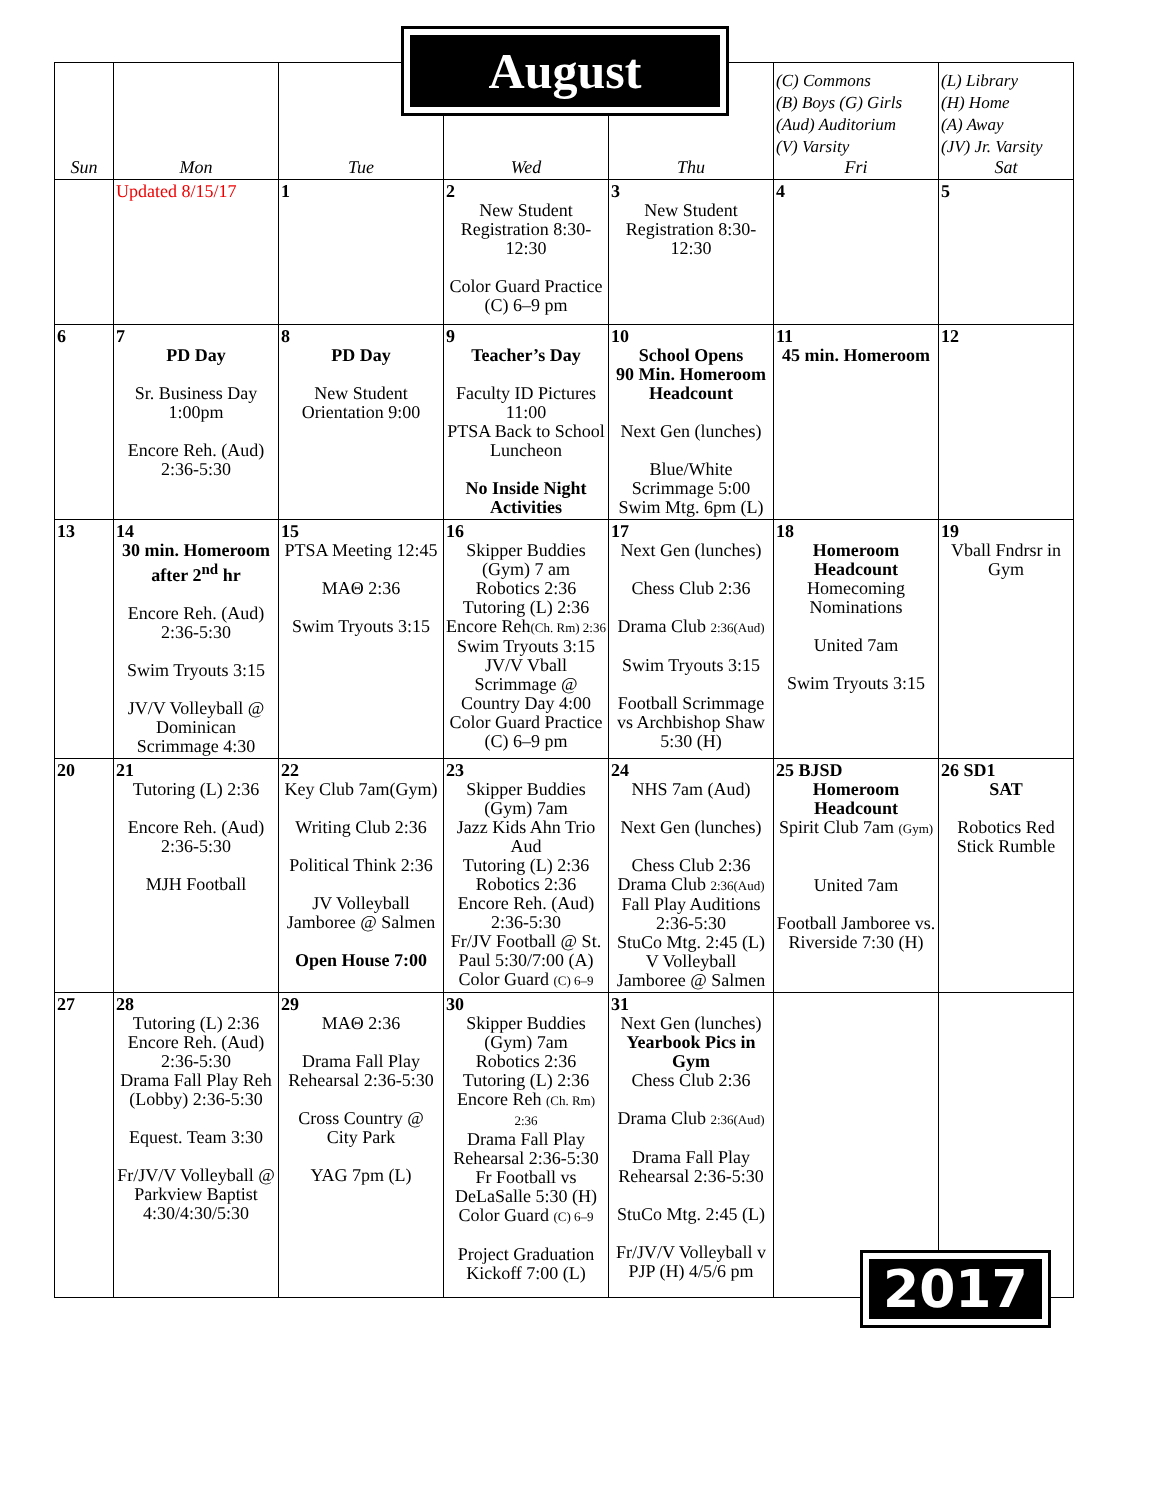August
| Sun | Mon | Tue | Wed | Thu | (C) Commons (B) Boys (G) Girls (Aud) Auditorium (V) Varsity Fri | (L) Library (H) Home (A) Away (JV) Jr. Varsity Sat |
| --- | --- | --- | --- | --- | --- | --- |
| | Updated 8/15/17 | 1 | 2 New Student Registration 8:30-12:30 Color Guard Practice (C) 6–9 pm | 3 New Student Registration 8:30-12:30 | 4 | 5 |
| 6 | 7 PD Day Sr. Business Day 1:00pm Encore Reh. (Aud) 2:36-5:30 | 8 PD Day New Student Orientation 9:00 | 9 Teacher’s Day Faculty ID Pictures 11:00 PTSA Back to School Luncheon No Inside Night Activities | 10 School Opens 90 Min. Homeroom Headcount Next Gen (lunches) Blue/White Scrimmage 5:00 Swim Mtg. 6pm (L) | 11 45 min. Homeroom | 12 |
| 13 | 14 30 min. Homeroom after 2<sup>nd</sup> hr Encore Reh. (Aud) 2:36-5:30 Swim Tryouts 3:15 JV/V Volleyball @ Dominican Scrimmage 4:30 | 15 PTSA Meeting 12:45 MAΘ 2:36 Swim Tryouts 3:15 | 16 Skipper Buddies (Gym) 7 am Robotics 2:36 Tutoring (L) 2:36 Encore Reh (Ch. Rm) 2:36 Swim Tryouts 3:15 JV/V Vball Scrimmage @ Country Day 4:00 Color Guard Practice (C) 6–9 pm | 17 Next Gen (lunches) Chess Club 2:36 Drama Club 2:36(Aud) Swim Tryouts 3:15 Football Scrimmage vs Archbishop Shaw 5:30 (H) | 18 Homeroom Headcount Homecoming Nominations United 7am Swim Tryouts 3:15 | 19 Vball Fndrsr in Gym |
| 20 | 21 Tutoring (L) 2:36 Encore Reh. (Aud) 2:36-5:30 MJH Football | 22 Key Club 7am(Gym) Writing Club 2:36 Political Think 2:36 JV Volleyball Jamboree @ Salmen Open House 7:00 | 23 Skipper Buddies (Gym) 7am Jazz Kids Ahn Trio Aud Tutoring (L) 2:36 Robotics 2:36 Encore Reh. (Aud) 2:36-5:30 Fr/JV Football @ St. Paul 5:30/7:00 (A) Color Guard (C) 6–9 | 24 NHS 7am (Aud) Next Gen (lunches) Chess Club 2:36 Drama Club 2:36(Aud) Fall Play Auditions 2:36-5:30 StuCo Mtg. 2:45 (L) V Volleyball Jamboree @ Salmen | 25 BJSD Homeroom Headcount Spirit Club 7am (Gym) United 7am Football Jamboree vs. Riverside 7:30 (H) | 26 SD1 SAT Robotics Red Stick Rumble |
| 27 | 28 Tutoring (L) 2:36 Encore Reh. (Aud) 2:36-5:30 Drama Fall Play Reh (Lobby) 2:36-5:30 Equest. Team 3:30 Fr/JV/V Volleyball @ Parkview Baptist 4:30/4:30/5:30 | 29 MAΘ 2:36 Drama Fall Play Rehearsal 2:36-5:30 Cross Country @ City Park YAG 7pm (L) | 30 Skipper Buddies (Gym) 7am Robotics 2:36 Tutoring (L) 2:36 Encore Reh (Ch. Rm) 2:36 Drama Fall Play Rehearsal 2:36-5:30 Fr Football vs DeLaSalle 5:30 (H) Color Guard (C) 6–9 Project Graduation Kickoff 7:00 (L) | 31 Next Gen (lunches) Yearbook Pics in Gym Chess Club 2:36 Drama Club 2:36(Aud) Drama Fall Play Rehearsal 2:36-5:30 StuCo Mtg. 2:45 (L) Fr/JV/V Volleyball v PJP (H) 4/5/6 pm | | |
2017